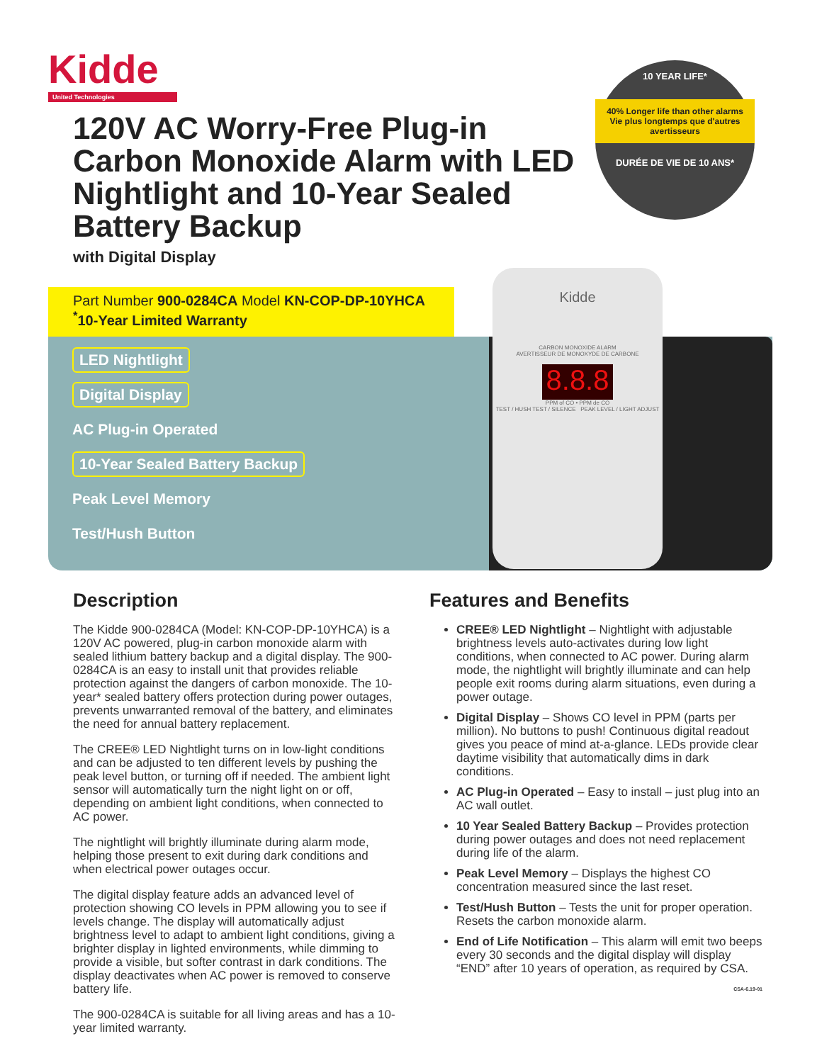Kidde
United Technologies
120V AC Worry-Free Plug-in Carbon Monoxide Alarm with LED Nightlight and 10-Year Sealed Battery Backup
with Digital Display
10 YEAR LIFE*
40% Longer life than other alarms
Vie plus longtemps que d'autres avertisseurs
DURÉE DE VIE DE 10 ANS*
Part Number 900-0284CA Model KN-COP-DP-10YHCA
<sup>*</sup> 10-Year Limited Warranty
Kidde
CARBON MONOXIDE ALARM
AVERTISSEUR DE MONOXYDE DE CARBONE
8.8.8
PPM of CO • PPM de CO
TEST / HUSH TEST / SILENCE PEAK LEVEL / LIGHT ADJUST
LED Nightlight
Digital Display
AC Plug-in Operated
10-Year Sealed Battery Backup
Peak Level Memory
Test/Hush Button
Description
The Kidde 900-0284CA (Model: KN-COP-DP-10YHCA) is a 120V AC powered, plug-in carbon monoxide alarm with sealed lithium battery backup and a digital display. The 900-0284CA is an easy to install unit that provides reliable protection against the dangers of carbon monoxide. The 10-year* sealed battery offers protection during power outages, prevents unwarranted removal of the battery, and eliminates the need for annual battery replacement.
The CREE® LED Nightlight turns on in low-light conditions and can be adjusted to ten different levels by pushing the peak level button, or turning off if needed. The ambient light sensor will automatically turn the night light on or off, depending on ambient light conditions, when connected to AC power.
The nightlight will brightly illuminate during alarm mode, helping those present to exit during dark conditions and when electrical power outages occur.
The digital display feature adds an advanced level of protection showing CO levels in PPM allowing you to see if levels change. The display will automatically adjust brightness level to adapt to ambient light conditions, giving a brighter display in lighted environments, while dimming to provide a visible, but softer contrast in dark conditions. The display deactivates when AC power is removed to conserve battery life.
The 900-0284CA is suitable for all living areas and has a 10-year limited warranty.
Features and Benefits
CREE® LED Nightlight – Nightlight with adjustable brightness levels auto-activates during low light conditions, when connected to AC power. During alarm mode, the nightlight will brightly illuminate and can help people exit rooms during alarm situations, even during a power outage.
Digital Display – Shows CO level in PPM (parts per million). No buttons to push! Continuous digital readout gives you peace of mind at-a-glance. LEDs provide clear daytime visibility that automatically dims in dark conditions.
AC Plug-in Operated – Easy to install – just plug into an AC wall outlet.
10 Year Sealed Battery Backup – Provides protection during power outages and does not need replacement during life of the alarm.
Peak Level Memory – Displays the highest CO concentration measured since the last reset.
Test/Hush Button – Tests the unit for proper operation. Resets the carbon monoxide alarm.
End of Life Notification – This alarm will emit two beeps every 30 seconds and the digital display will display “END” after 10 years of operation, as required by CSA.
CSA-6.19-01